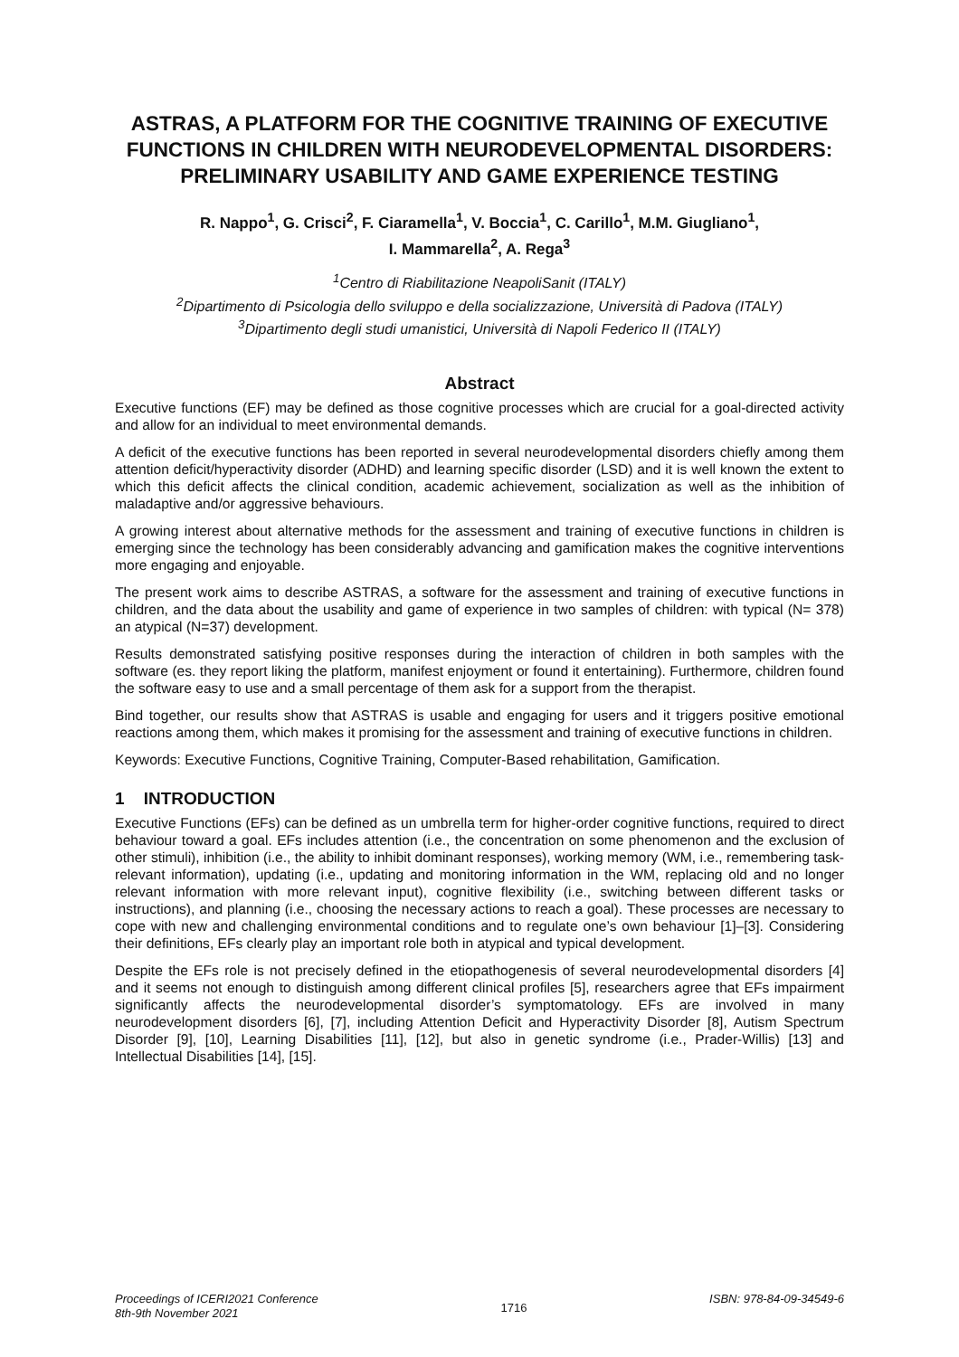ASTRAS, A PLATFORM FOR THE COGNITIVE TRAINING OF EXECUTIVE FUNCTIONS IN CHILDREN WITH NEURODEVELOPMENTAL DISORDERS: PRELIMINARY USABILITY AND GAME EXPERIENCE TESTING
R. Nappo<sup>1</sup>, G. Crisci<sup>2</sup>, F. Ciaramella<sup>1</sup>, V. Boccia<sup>1</sup>, C. Carillo<sup>1</sup>, M.M. Giugliano<sup>1</sup>,
I. Mammarella<sup>2</sup>, A. Rega<sup>3</sup>
<sup>1</sup> Centro di Riabilitazione NeapoliSanit (ITALY)
<sup>2</sup> Dipartimento di Psicologia dello sviluppo e della socializzazione, Università di Padova (ITALY)
<sup>3</sup> Dipartimento degli studi umanistici, Università di Napoli Federico II (ITALY)
Abstract
Executive functions (EF) may be defined as those cognitive processes which are crucial for a goal-directed activity and allow for an individual to meet environmental demands.
A deficit of the executive functions has been reported in several neurodevelopmental disorders chiefly among them attention deficit/hyperactivity disorder (ADHD) and learning specific disorder (LSD) and it is well known the extent to which this deficit affects the clinical condition, academic achievement, socialization as well as the inhibition of maladaptive and/or aggressive behaviours.
A growing interest about alternative methods for the assessment and training of executive functions in children is emerging since the technology has been considerably advancing and gamification makes the cognitive interventions more engaging and enjoyable.
The present work aims to describe ASTRAS, a software for the assessment and training of executive functions in children, and the data about the usability and game of experience in two samples of children: with typical (N= 378) an atypical (N=37) development.
Results demonstrated satisfying positive responses during the interaction of children in both samples with the software (es. they report liking the platform, manifest enjoyment or found it entertaining). Furthermore, children found the software easy to use and a small percentage of them ask for a support from the therapist.
Bind together, our results show that ASTRAS is usable and engaging for users and it triggers positive emotional reactions among them, which makes it promising for the assessment and training of executive functions in children.
Keywords: Executive Functions, Cognitive Training, Computer-Based rehabilitation, Gamification.
1 INTRODUCTION
Executive Functions (EFs) can be defined as un umbrella term for higher-order cognitive functions, required to direct behaviour toward a goal. EFs includes attention (i.e., the concentration on some phenomenon and the exclusion of other stimuli), inhibition (i.e., the ability to inhibit dominant responses), working memory (WM, i.e., remembering task-relevant information), updating (i.e., updating and monitoring information in the WM, replacing old and no longer relevant information with more relevant input), cognitive flexibility (i.e., switching between different tasks or instructions), and planning (i.e., choosing the necessary actions to reach a goal). These processes are necessary to cope with new and challenging environmental conditions and to regulate one’s own behaviour [1]–[3]. Considering their definitions, EFs clearly play an important role both in atypical and typical development.
Despite the EFs role is not precisely defined in the etiopathogenesis of several neurodevelopmental disorders [4] and it seems not enough to distinguish among different clinical profiles [5], researchers agree that EFs impairment significantly affects the neurodevelopmental disorder’s symptomatology. EFs are involved in many neurodevelopment disorders [6], [7], including Attention Deficit and Hyperactivity Disorder [8], Autism Spectrum Disorder [9], [10], Learning Disabilities [11], [12], but also in genetic syndrome (i.e., Prader-Willis) [13] and Intellectual Disabilities [14], [15].
Proceedings of ICERI2021 Conference
8th-9th November 2021
1716
ISBN: 978-84-09-34549-6